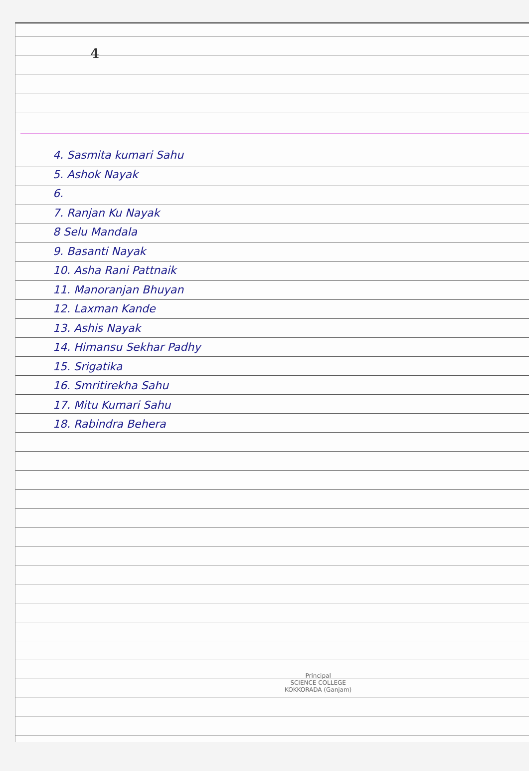4
4. Sasmita kumari Sahu
5. Ashok Nayak
6.
7. Ranjan Ku Nayak
8 Selu Mandala
9. Basanti Nayak
10. Asha Rani Pattnaik
11. Manoranjan Bhuyan
12. Laxman Kande
13. Ashis Nayak
14. Himansu Sekhar Padhy
15. Srigatika
16. Smritirekha Sahu
17. Mitu Kumari Sahu
18. Rabindra Behera
Principal
SCIENCE COLLEGE
KOKKORADA (Ganjam)